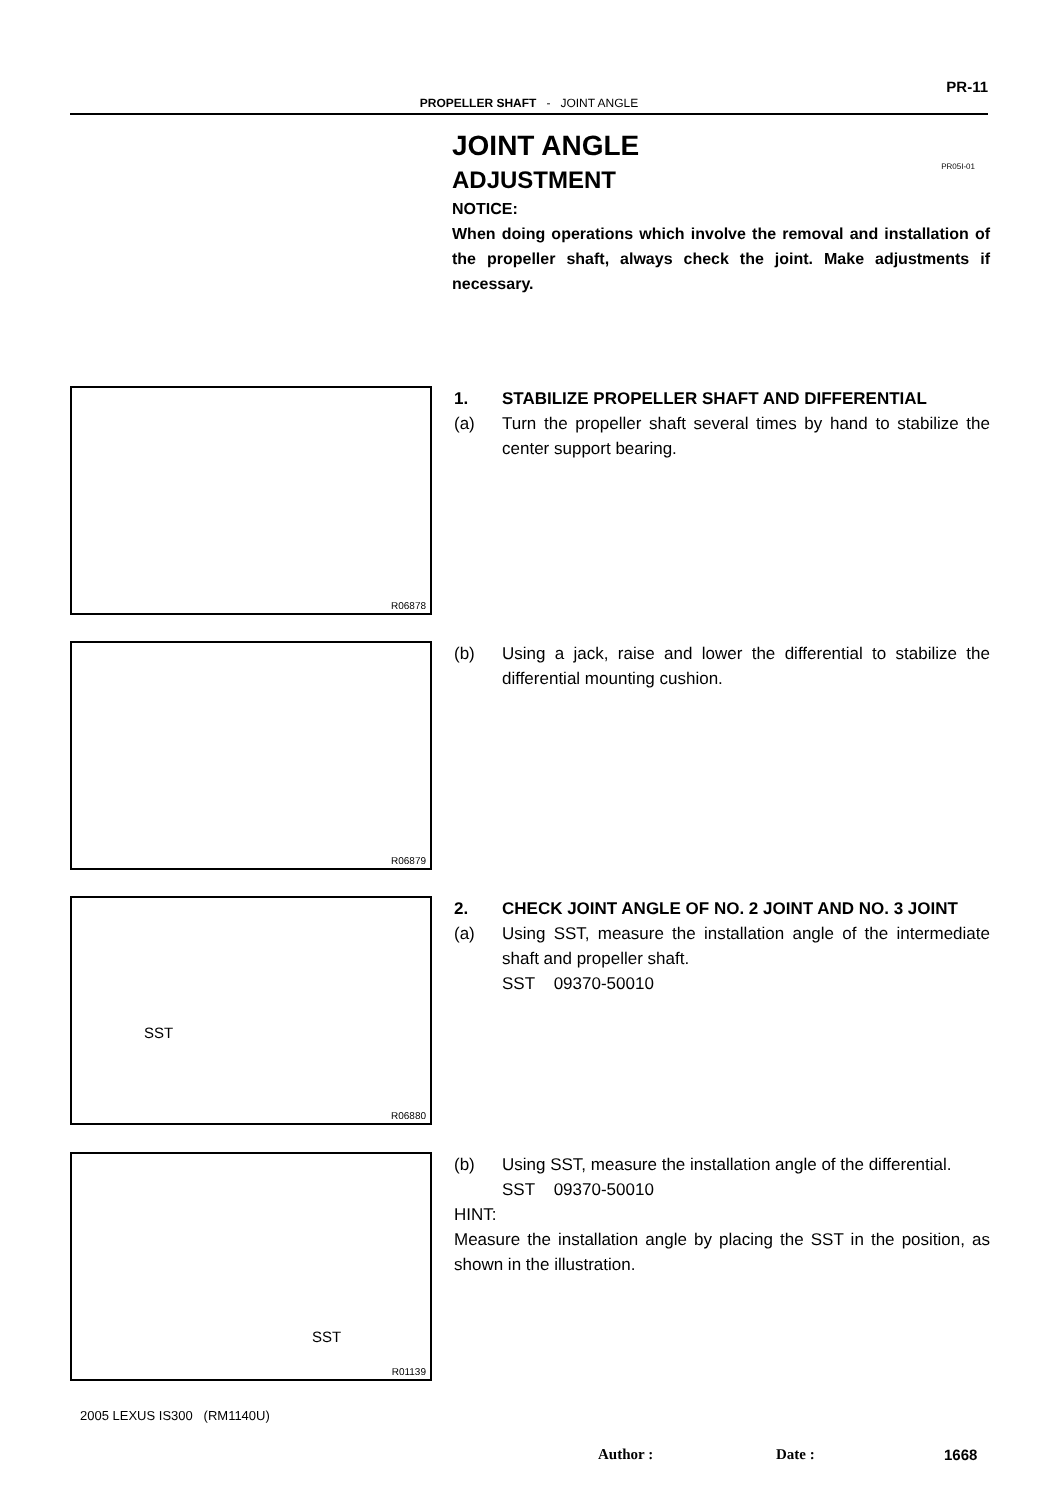PR-11
PROPELLER SHAFT - JOINT ANGLE
JOINT ANGLE
ADJUSTMENT
PR05I-01
NOTICE:
When doing operations which involve the removal and installation of the propeller shaft, always check the joint. Make adjustments if necessary.
R06878
1. STABILIZE PROPELLER SHAFT AND DIFFERENTIAL
(a) Turn the propeller shaft several times by hand to stabilize the center support bearing.
R06879
(b) Using a jack, raise and lower the differential to stabilize the differential mounting cushion.
SST
R06880
2. CHECK JOINT ANGLE OF NO. 2 JOINT AND NO. 3 JOINT
(a) Using SST, measure the installation angle of the intermediate shaft and propeller shaft.
SST 09370-50010
SST
R01139
(b) Using SST, measure the installation angle of the differential.
SST 09370-50010
HINT:
Measure the installation angle by placing the SST in the position, as shown in the illustration.
2005 LEXUS IS300 (RM1140U)
Author : Date : 1668